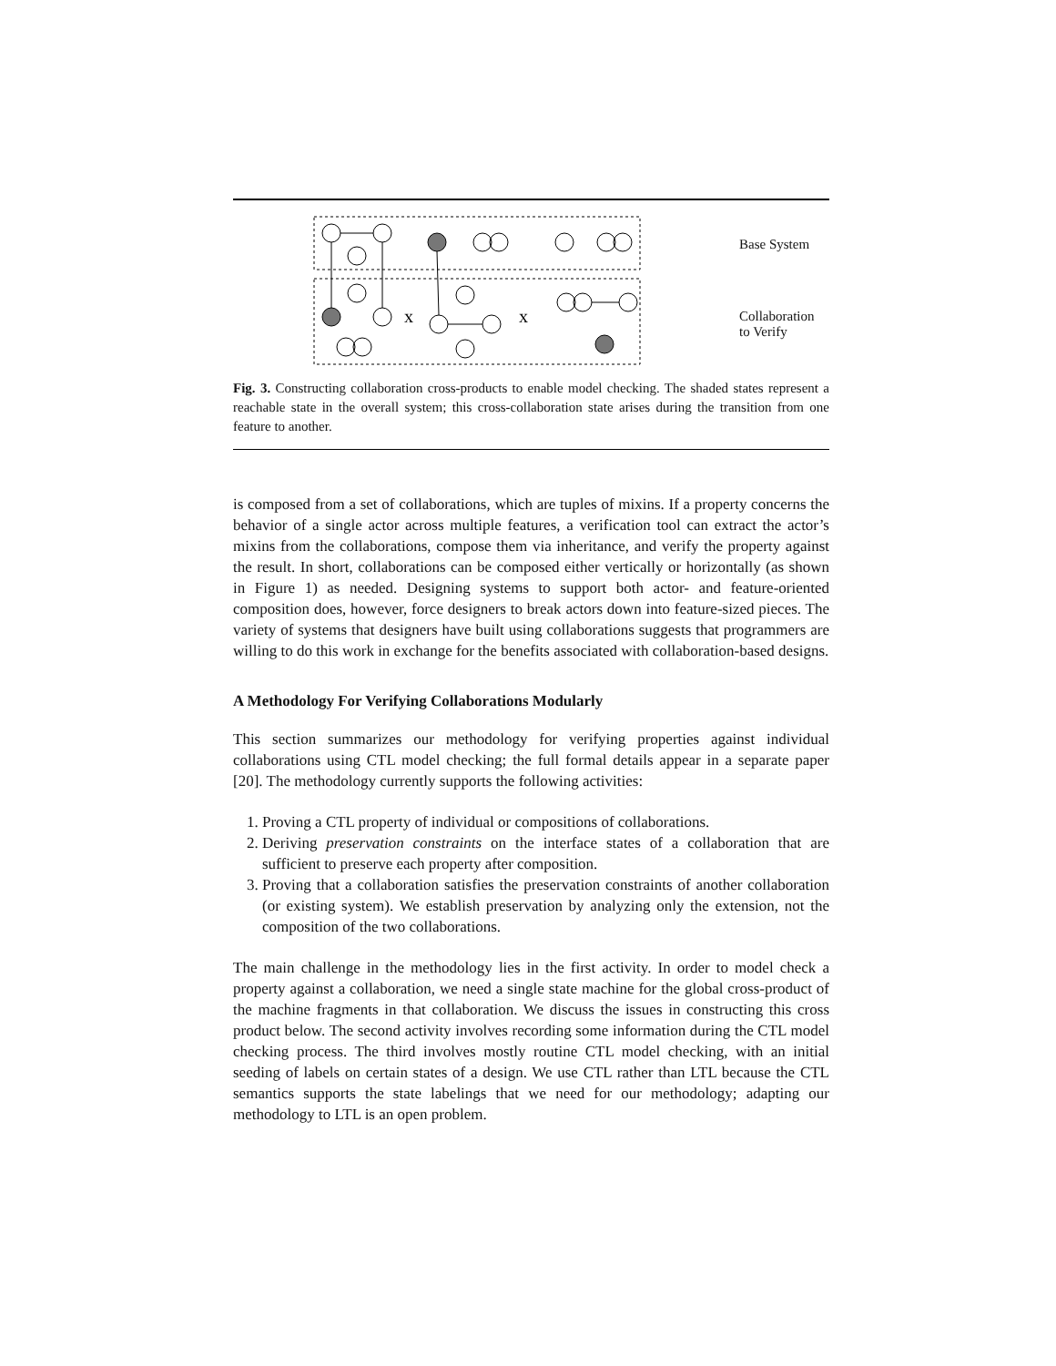x
x
Base System
Collaboration
to Verify
Fig. 3. Constructing collaboration cross-products to enable model checking. The shaded states represent a reachable state in the overall system; this cross-collaboration state arises during the transition from one feature to another.
is composed from a set of collaborations, which are tuples of mixins. If a property concerns the behavior of a single actor across multiple features, a verification tool can extract the actor’s mixins from the collaborations, compose them via inheritance, and verify the property against the result. In short, collaborations can be composed either vertically or horizontally (as shown in Figure 1) as needed. Designing systems to support both actor- and feature-oriented composition does, however, force designers to break actors down into feature-sized pieces. The variety of systems that designers have built using collaborations suggests that programmers are willing to do this work in exchange for the benefits associated with collaboration-based designs.
A Methodology For Verifying Collaborations Modularly
This section summarizes our methodology for verifying properties against individual collaborations using CTL model checking; the full formal details appear in a separate paper [20]. The methodology currently supports the following activities:
1. Proving a CTL property of individual or compositions of collaborations.
2. Deriving preservation constraints on the interface states of a collaboration that are sufficient to preserve each property after composition.
3. Proving that a collaboration satisfies the preservation constraints of another collaboration (or existing system). We establish preservation by analyzing only the extension, not the composition of the two collaborations.
The main challenge in the methodology lies in the first activity. In order to model check a property against a collaboration, we need a single state machine for the global cross-product of the machine fragments in that collaboration. We discuss the issues in constructing this cross product below. The second activity involves recording some information during the CTL model checking process. The third involves mostly routine CTL model checking, with an initial seeding of labels on certain states of a design. We use CTL rather than LTL because the CTL semantics supports the state labelings that we need for our methodology; adapting our methodology to LTL is an open problem.